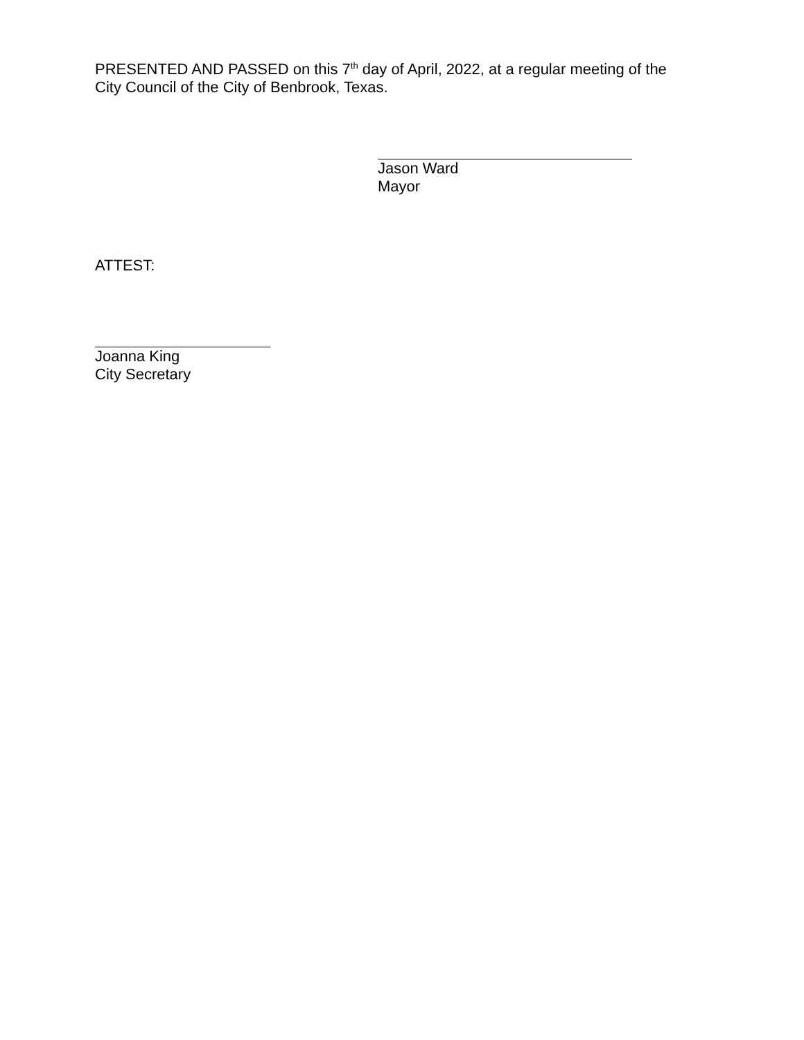PRESENTED AND PASSED on this 7<sup>th</sup> day of April, 2022, at a regular meeting of the
City Council of the City of Benbrook, Texas.
Jason Ward
Mayor
ATTEST:
Joanna King
City Secretary